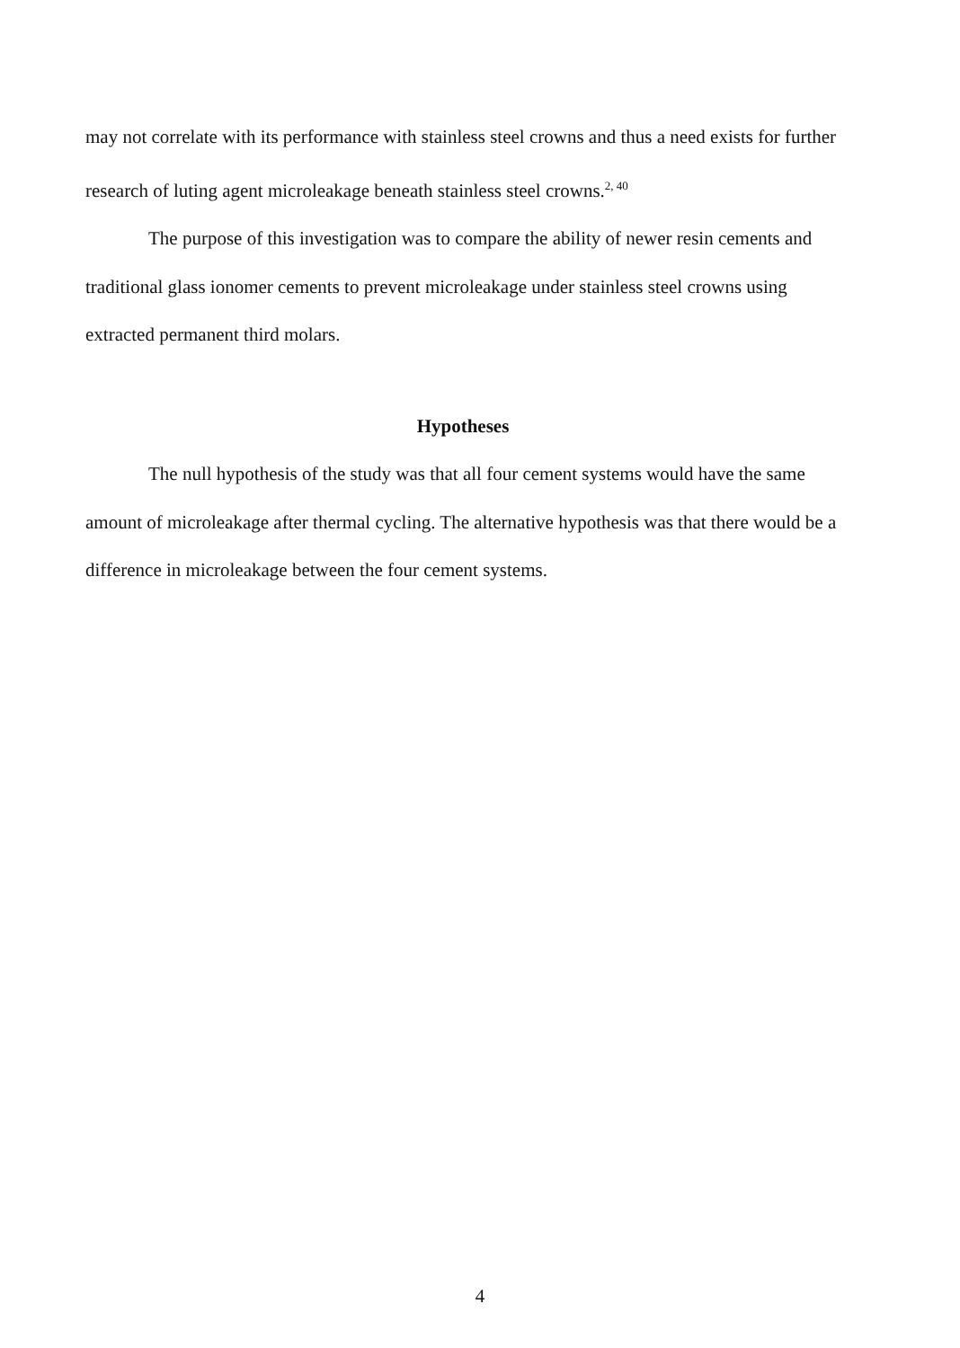may not correlate with its performance with stainless steel crowns and thus a need exists for further research of luting agent microleakage beneath stainless steel crowns.<sup>2, 40</sup>
The purpose of this investigation was to compare the ability of newer resin cements and traditional glass ionomer cements to prevent microleakage under stainless steel crowns using extracted permanent third molars.
Hypotheses
The null hypothesis of the study was that all four cement systems would have the same amount of microleakage after thermal cycling. The alternative hypothesis was that there would be a difference in microleakage between the four cement systems.
4